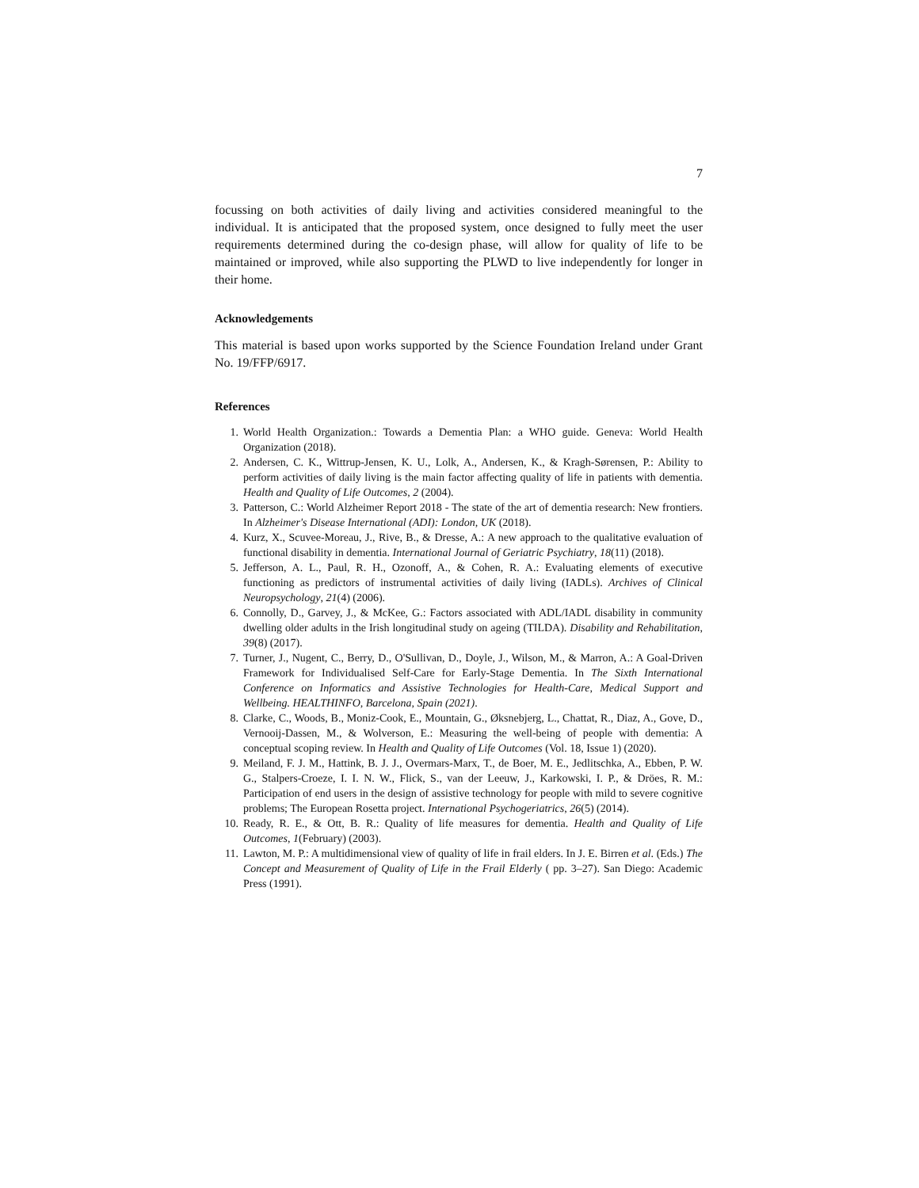7
focussing on both activities of daily living and activities considered meaningful to the individual. It is anticipated that the proposed system, once designed to fully meet the user requirements determined during the co-design phase, will allow for quality of life to be maintained or improved, while also supporting the PLWD to live independently for longer in their home.
Acknowledgements
This material is based upon works supported by the Science Foundation Ireland under Grant No. 19/FFP/6917.
References
1. World Health Organization.: Towards a Dementia Plan: a WHO guide. Geneva: World Health Organization (2018).
2. Andersen, C. K., Wittrup-Jensen, K. U., Lolk, A., Andersen, K., & Kragh-Sørensen, P.: Ability to perform activities of daily living is the main factor affecting quality of life in patients with dementia. Health and Quality of Life Outcomes, 2 (2004).
3. Patterson, C.: World Alzheimer Report 2018 - The state of the art of dementia research: New frontiers. In Alzheimer's Disease International (ADI): London, UK (2018).
4. Kurz, X., Scuvee-Moreau, J., Rive, B., & Dresse, A.: A new approach to the qualitative evaluation of functional disability in dementia. International Journal of Geriatric Psychiatry, 18(11) (2018).
5. Jefferson, A. L., Paul, R. H., Ozonoff, A., & Cohen, R. A.: Evaluating elements of executive functioning as predictors of instrumental activities of daily living (IADLs). Archives of Clinical Neuropsychology, 21(4) (2006).
6. Connolly, D., Garvey, J., & McKee, G.: Factors associated with ADL/IADL disability in community dwelling older adults in the Irish longitudinal study on ageing (TILDA). Disability and Rehabilitation, 39(8) (2017).
7. Turner, J., Nugent, C., Berry, D., O'Sullivan, D., Doyle, J., Wilson, M., & Marron, A.: A Goal-Driven Framework for Individualised Self-Care for Early-Stage Dementia. In The Sixth International Conference on Informatics and Assistive Technologies for Health-Care, Medical Support and Wellbeing. HEALTHINFO, Barcelona, Spain (2021).
8. Clarke, C., Woods, B., Moniz-Cook, E., Mountain, G., Øksnebjerg, L., Chattat, R., Diaz, A., Gove, D., Vernooij-Dassen, M., & Wolverson, E.: Measuring the well-being of people with dementia: A conceptual scoping review. In Health and Quality of Life Outcomes (Vol. 18, Issue 1) (2020).
9. Meiland, F. J. M., Hattink, B. J. J., Overmars-Marx, T., de Boer, M. E., Jedlitschka, A., Ebben, P. W. G., Stalpers-Croeze, I. I. N. W., Flick, S., van der Leeuw, J., Karkowski, I. P., & Dröes, R. M.: Participation of end users in the design of assistive technology for people with mild to severe cognitive problems; The European Rosetta project. International Psychogeriatrics, 26(5) (2014).
10. Ready, R. E., & Ott, B. R.: Quality of life measures for dementia. Health and Quality of Life Outcomes, 1(February) (2003).
11. Lawton, M. P.: A multidimensional view of quality of life in frail elders. In J. E. Birren et al. (Eds.) The Concept and Measurement of Quality of Life in the Frail Elderly ( pp. 3–27). San Diego: Academic Press (1991).